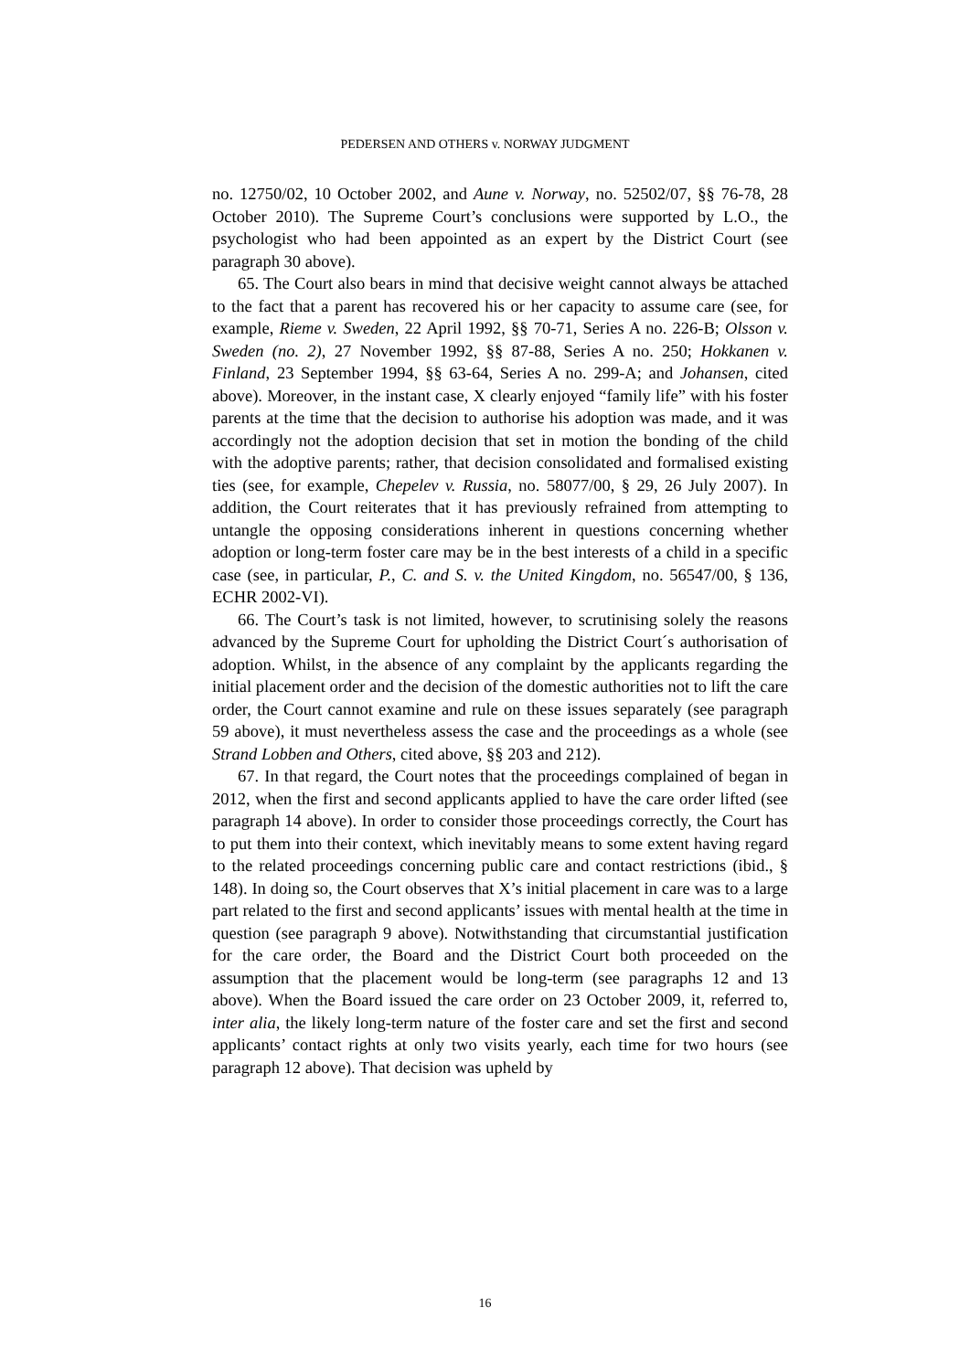PEDERSEN AND OTHERS v. NORWAY JUDGMENT
no. 12750/02, 10 October 2002, and Aune v. Norway, no. 52502/07, §§ 76-78, 28 October 2010). The Supreme Court’s conclusions were supported by L.O., the psychologist who had been appointed as an expert by the District Court (see paragraph 30 above).
65. The Court also bears in mind that decisive weight cannot always be attached to the fact that a parent has recovered his or her capacity to assume care (see, for example, Rieme v. Sweden, 22 April 1992, §§ 70-71, Series A no. 226-B; Olsson v. Sweden (no. 2), 27 November 1992, §§ 87-88, Series A no. 250; Hokkanen v. Finland, 23 September 1994, §§ 63-64, Series A no. 299-A; and Johansen, cited above). Moreover, in the instant case, X clearly enjoyed “family life” with his foster parents at the time that the decision to authorise his adoption was made, and it was accordingly not the adoption decision that set in motion the bonding of the child with the adoptive parents; rather, that decision consolidated and formalised existing ties (see, for example, Chepelev v. Russia, no. 58077/00, § 29, 26 July 2007). In addition, the Court reiterates that it has previously refrained from attempting to untangle the opposing considerations inherent in questions concerning whether adoption or long-term foster care may be in the best interests of a child in a specific case (see, in particular, P., C. and S. v. the United Kingdom, no. 56547/00, § 136, ECHR 2002-VI).
66. The Court’s task is not limited, however, to scrutinising solely the reasons advanced by the Supreme Court for upholding the District Court´s authorisation of adoption. Whilst, in the absence of any complaint by the applicants regarding the initial placement order and the decision of the domestic authorities not to lift the care order, the Court cannot examine and rule on these issues separately (see paragraph 59 above), it must nevertheless assess the case and the proceedings as a whole (see Strand Lobben and Others, cited above, §§ 203 and 212).
67. In that regard, the Court notes that the proceedings complained of began in 2012, when the first and second applicants applied to have the care order lifted (see paragraph 14 above). In order to consider those proceedings correctly, the Court has to put them into their context, which inevitably means to some extent having regard to the related proceedings concerning public care and contact restrictions (ibid., § 148). In doing so, the Court observes that X’s initial placement in care was to a large part related to the first and second applicants’ issues with mental health at the time in question (see paragraph 9 above). Notwithstanding that circumstantial justification for the care order, the Board and the District Court both proceeded on the assumption that the placement would be long-term (see paragraphs 12 and 13 above). When the Board issued the care order on 23 October 2009, it, referred to, inter alia, the likely long-term nature of the foster care and set the first and second applicants’ contact rights at only two visits yearly, each time for two hours (see paragraph 12 above). That decision was upheld by
16